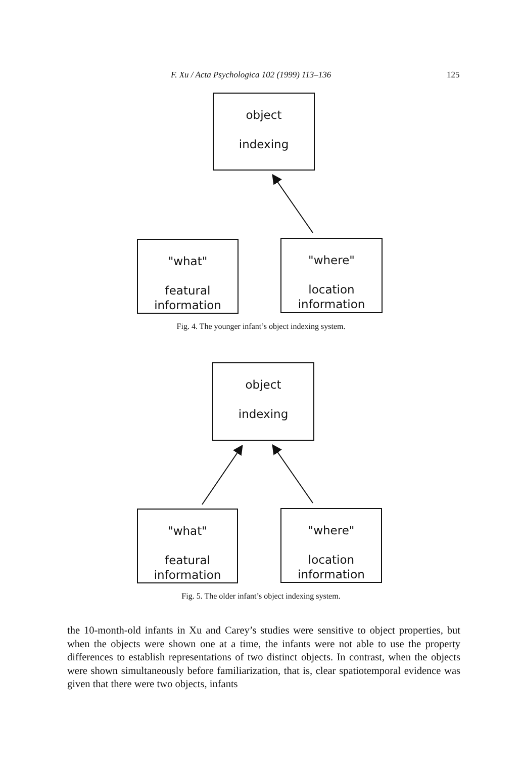F. Xu / Acta Psychologica 102 (1999) 113–136 125
object
indexing
"what"
featural
information
"where"
location
information
Fig. 4. The younger infant’s object indexing system.
object
indexing
"what"
featural
information
"where"
location
information
Fig. 5. The older infant’s object indexing system.
the 10-month-old infants in Xu and Carey’s studies were sensitive to object properties, but when the objects were shown one at a time, the infants were not able to use the property differences to establish representations of two distinct objects. In contrast, when the objects were shown simultaneously before familiarization, that is, clear spatiotemporal evidence was given that there were two objects, infants